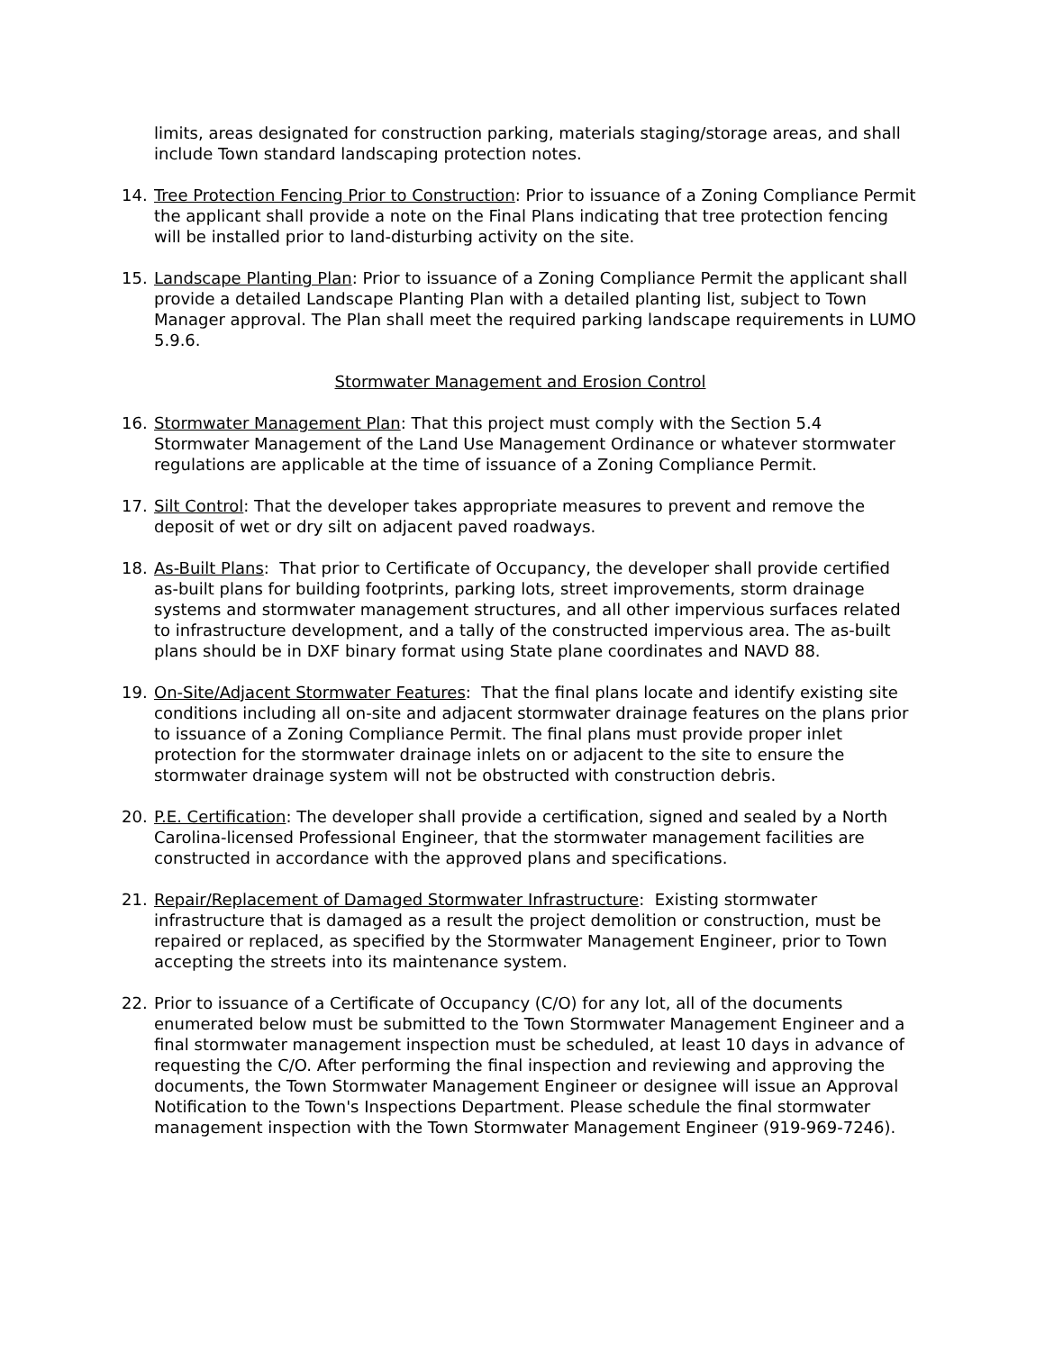limits, areas designated for construction parking, materials staging/storage areas, and shall include Town standard landscaping protection notes.
14. Tree Protection Fencing Prior to Construction: Prior to issuance of a Zoning Compliance Permit the applicant shall provide a note on the Final Plans indicating that tree protection fencing will be installed prior to land-disturbing activity on the site.
15. Landscape Planting Plan: Prior to issuance of a Zoning Compliance Permit the applicant shall provide a detailed Landscape Planting Plan with a detailed planting list, subject to Town Manager approval. The Plan shall meet the required parking landscape requirements in LUMO 5.9.6.
Stormwater Management and Erosion Control
16. Stormwater Management Plan: That this project must comply with the Section 5.4 Stormwater Management of the Land Use Management Ordinance or whatever stormwater regulations are applicable at the time of issuance of a Zoning Compliance Permit.
17. Silt Control: That the developer takes appropriate measures to prevent and remove the deposit of wet or dry silt on adjacent paved roadways.
18. As-Built Plans: That prior to Certificate of Occupancy, the developer shall provide certified as-built plans for building footprints, parking lots, street improvements, storm drainage systems and stormwater management structures, and all other impervious surfaces related to infrastructure development, and a tally of the constructed impervious area. The as-built plans should be in DXF binary format using State plane coordinates and NAVD 88.
19. On-Site/Adjacent Stormwater Features: That the final plans locate and identify existing site conditions including all on-site and adjacent stormwater drainage features on the plans prior to issuance of a Zoning Compliance Permit. The final plans must provide proper inlet protection for the stormwater drainage inlets on or adjacent to the site to ensure the stormwater drainage system will not be obstructed with construction debris.
20. P.E. Certification: The developer shall provide a certification, signed and sealed by a North Carolina-licensed Professional Engineer, that the stormwater management facilities are constructed in accordance with the approved plans and specifications.
21. Repair/Replacement of Damaged Stormwater Infrastructure: Existing stormwater infrastructure that is damaged as a result the project demolition or construction, must be repaired or replaced, as specified by the Stormwater Management Engineer, prior to Town accepting the streets into its maintenance system.
22. Prior to issuance of a Certificate of Occupancy (C/O) for any lot, all of the documents enumerated below must be submitted to the Town Stormwater Management Engineer and a final stormwater management inspection must be scheduled, at least 10 days in advance of requesting the C/O. After performing the final inspection and reviewing and approving the documents, the Town Stormwater Management Engineer or designee will issue an Approval Notification to the Town's Inspections Department. Please schedule the final stormwater management inspection with the Town Stormwater Management Engineer (919-969-7246).